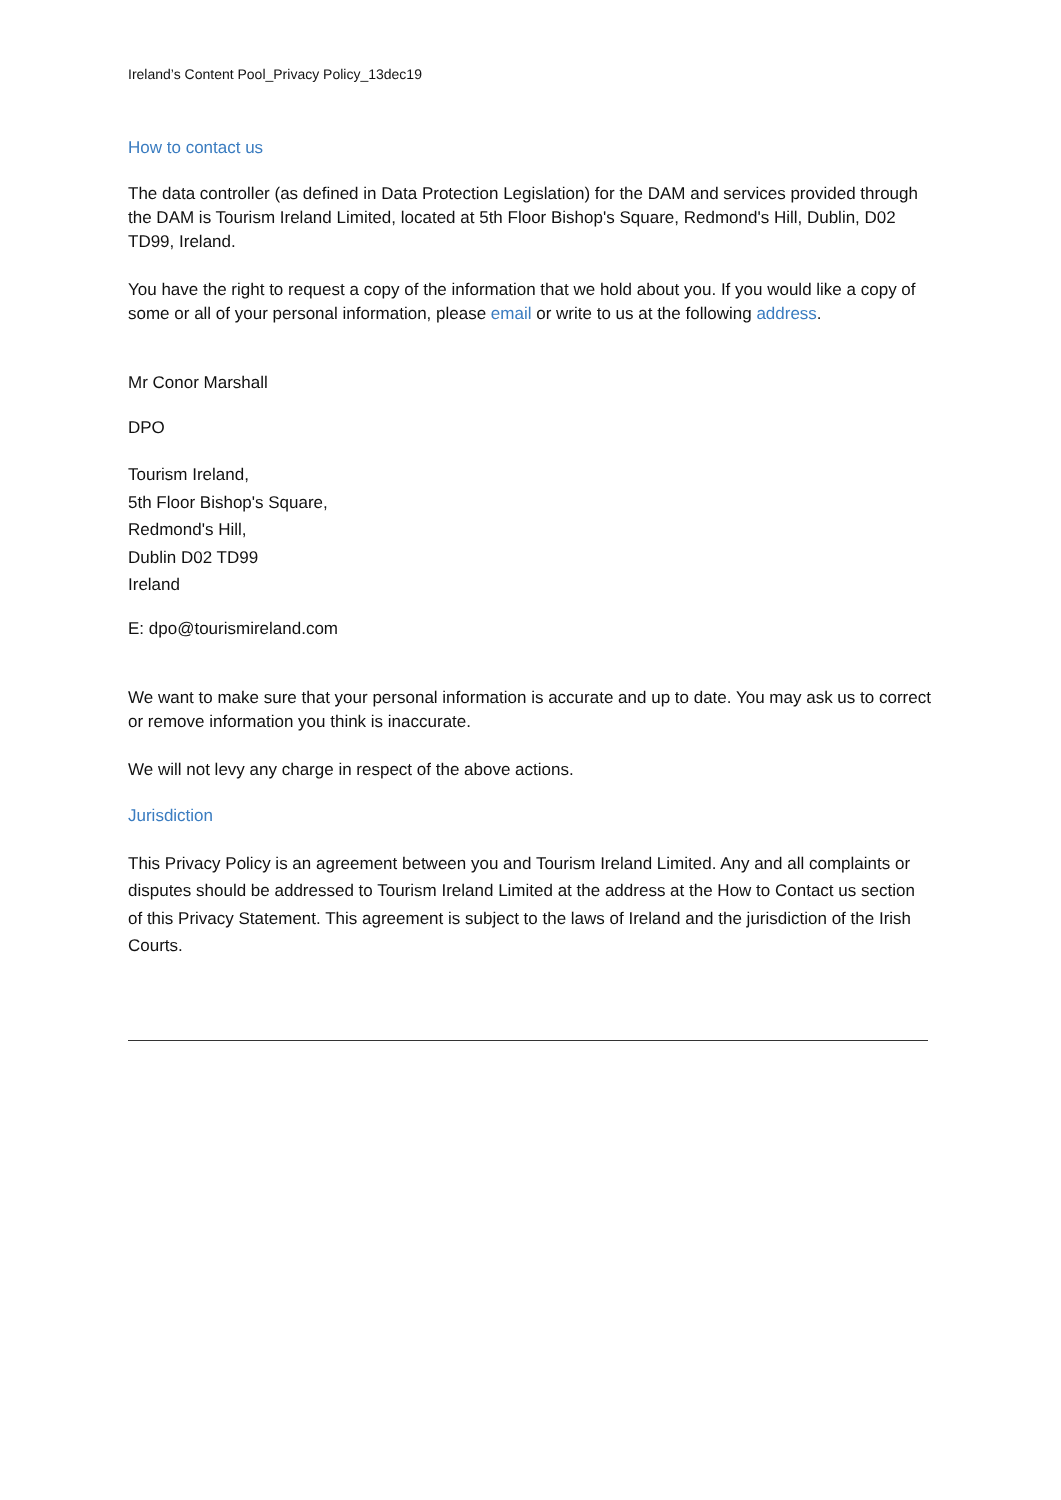Ireland’s Content Pool_Privacy Policy_13dec19
How to contact us
The data controller (as defined in Data Protection Legislation) for the DAM and services provided through the DAM is Tourism Ireland Limited, located at 5th Floor Bishop's Square, Redmond's Hill, Dublin, D02 TD99, Ireland.
You have the right to request a copy of the information that we hold about you. If you would like a copy of some or all of your personal information, please email or write to us at the following address.
Mr Conor Marshall
DPO
Tourism Ireland,
5th Floor Bishop's Square,
Redmond's Hill,
Dublin D02 TD99
Ireland
E: dpo@tourismireland.com
We want to make sure that your personal information is accurate and up to date. You may ask us to correct or remove information you think is inaccurate.
We will not levy any charge in respect of the above actions.
Jurisdiction
This Privacy Policy is an agreement between you and Tourism Ireland Limited. Any and all complaints or disputes should be addressed to Tourism Ireland Limited at the address at the How to Contact us section of this Privacy Statement. This agreement is subject to the laws of Ireland and the jurisdiction of the Irish Courts.